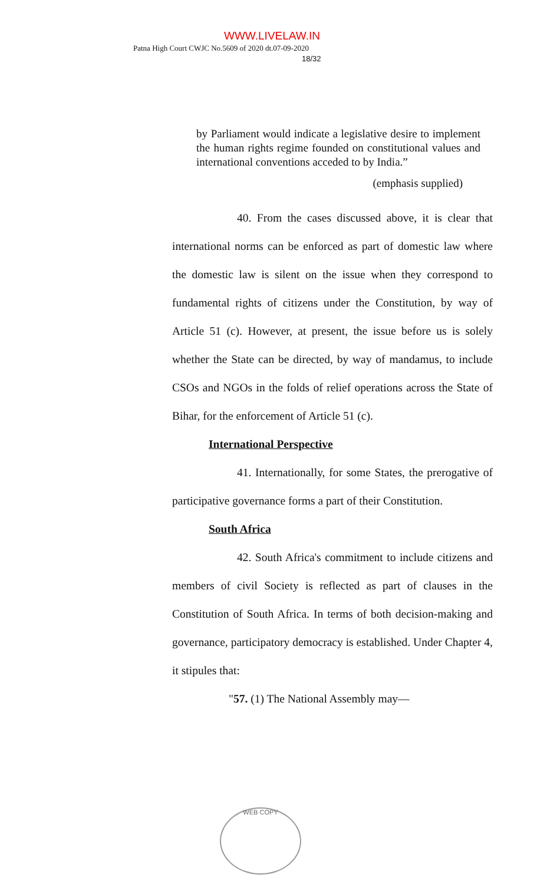WWW.LIVELAW.IN
Patna High Court CWJC No.5609 of 2020 dt.07-09-2020
18/32
by Parliament would indicate a legislative desire to implement the human rights regime founded on constitutional values and international conventions acceded to by India.”
(emphasis supplied)
40. From the cases discussed above, it is clear that international norms can be enforced as part of domestic law where the domestic law is silent on the issue when they correspond to fundamental rights of citizens under the Constitution, by way of Article 51 (c). However, at present, the issue before us is solely whether the State can be directed, by way of mandamus, to include CSOs and NGOs in the folds of relief operations across the State of Bihar, for the enforcement of Article 51 (c).
International Perspective
41. Internationally, for some States, the prerogative of participative governance forms a part of their Constitution.
South Africa
42. South Africa's commitment to include citizens and members of civil Society is reflected as part of clauses in the Constitution of South Africa. In terms of both decision-making and governance, participatory democracy is established. Under Chapter 4, it stipules that:
"57. (1) The National Assembly may—
WEB COPY